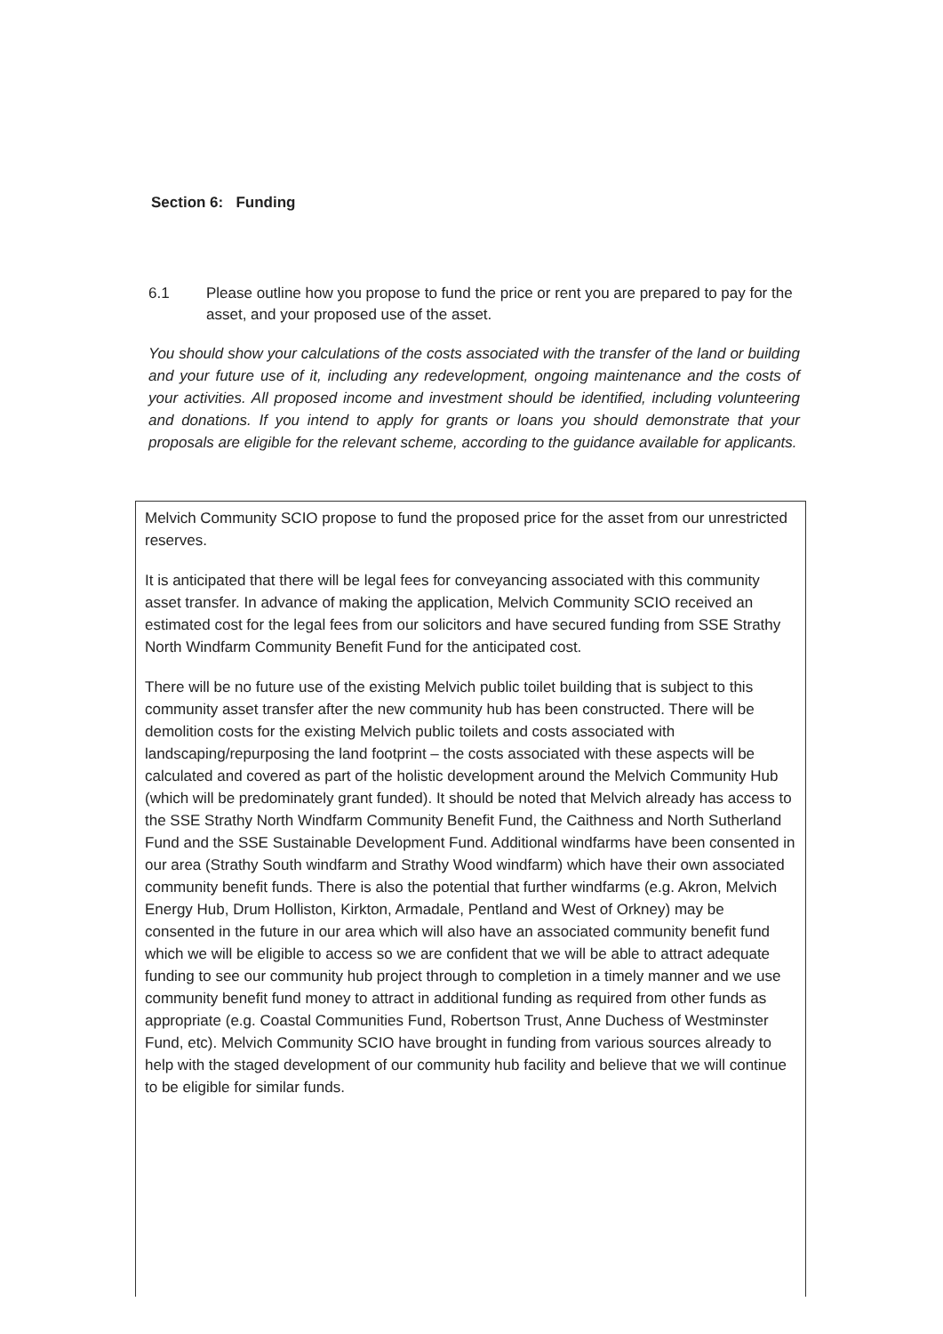Section 6: Funding
6.1 Please outline how you propose to fund the price or rent you are prepared to pay for the asset, and your proposed use of the asset.
You should show your calculations of the costs associated with the transfer of the land or building and your future use of it, including any redevelopment, ongoing maintenance and the costs of your activities. All proposed income and investment should be identified, including volunteering and donations. If you intend to apply for grants or loans you should demonstrate that your proposals are eligible for the relevant scheme, according to the guidance available for applicants.
Melvich Community SCIO propose to fund the proposed price for the asset from our unrestricted reserves.
It is anticipated that there will be legal fees for conveyancing associated with this community asset transfer. In advance of making the application, Melvich Community SCIO received an estimated cost for the legal fees from our solicitors and have secured funding from SSE Strathy North Windfarm Community Benefit Fund for the anticipated cost.
There will be no future use of the existing Melvich public toilet building that is subject to this community asset transfer after the new community hub has been constructed. There will be demolition costs for the existing Melvich public toilets and costs associated with landscaping/repurposing the land footprint – the costs associated with these aspects will be calculated and covered as part of the holistic development around the Melvich Community Hub (which will be predominately grant funded). It should be noted that Melvich already has access to the SSE Strathy North Windfarm Community Benefit Fund, the Caithness and North Sutherland Fund and the SSE Sustainable Development Fund. Additional windfarms have been consented in our area (Strathy South windfarm and Strathy Wood windfarm) which have their own associated community benefit funds. There is also the potential that further windfarms (e.g. Akron, Melvich Energy Hub, Drum Holliston, Kirkton, Armadale, Pentland and West of Orkney) may be consented in the future in our area which will also have an associated community benefit fund which we will be eligible to access so we are confident that we will be able to attract adequate funding to see our community hub project through to completion in a timely manner and we use community benefit fund money to attract in additional funding as required from other funds as appropriate (e.g. Coastal Communities Fund, Robertson Trust, Anne Duchess of Westminster Fund, etc). Melvich Community SCIO have brought in funding from various sources already to help with the staged development of our community hub facility and believe that we will continue to be eligible for similar funds.